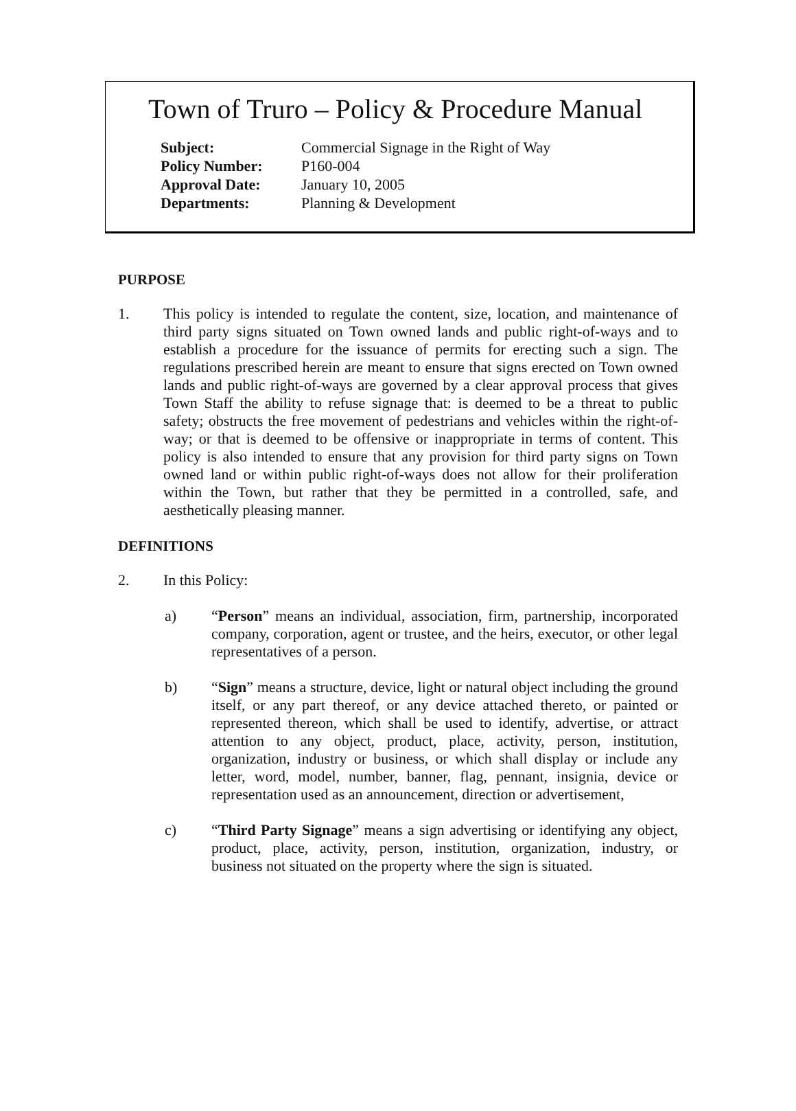Town of Truro – Policy & Procedure Manual
| Subject: | Commercial Signage in the Right of Way |
| Policy Number: | P160-004 |
| Approval Date: | January 10, 2005 |
| Departments: | Planning & Development |
PURPOSE
1. This policy is intended to regulate the content, size, location, and maintenance of third party signs situated on Town owned lands and public right-of-ways and to establish a procedure for the issuance of permits for erecting such a sign. The regulations prescribed herein are meant to ensure that signs erected on Town owned lands and public right-of-ways are governed by a clear approval process that gives Town Staff the ability to refuse signage that: is deemed to be a threat to public safety; obstructs the free movement of pedestrians and vehicles within the right-of-way; or that is deemed to be offensive or inappropriate in terms of content. This policy is also intended to ensure that any provision for third party signs on Town owned land or within public right-of-ways does not allow for their proliferation within the Town, but rather that they be permitted in a controlled, safe, and aesthetically pleasing manner.
DEFINITIONS
2. In this Policy:
a) “Person” means an individual, association, firm, partnership, incorporated company, corporation, agent or trustee, and the heirs, executor, or other legal representatives of a person.
b) “Sign” means a structure, device, light or natural object including the ground itself, or any part thereof, or any device attached thereto, or painted or represented thereon, which shall be used to identify, advertise, or attract attention to any object, product, place, activity, person, institution, organization, industry or business, or which shall display or include any letter, word, model, number, banner, flag, pennant, insignia, device or representation used as an announcement, direction or advertisement,
c) “Third Party Signage” means a sign advertising or identifying any object, product, place, activity, person, institution, organization, industry, or business not situated on the property where the sign is situated.